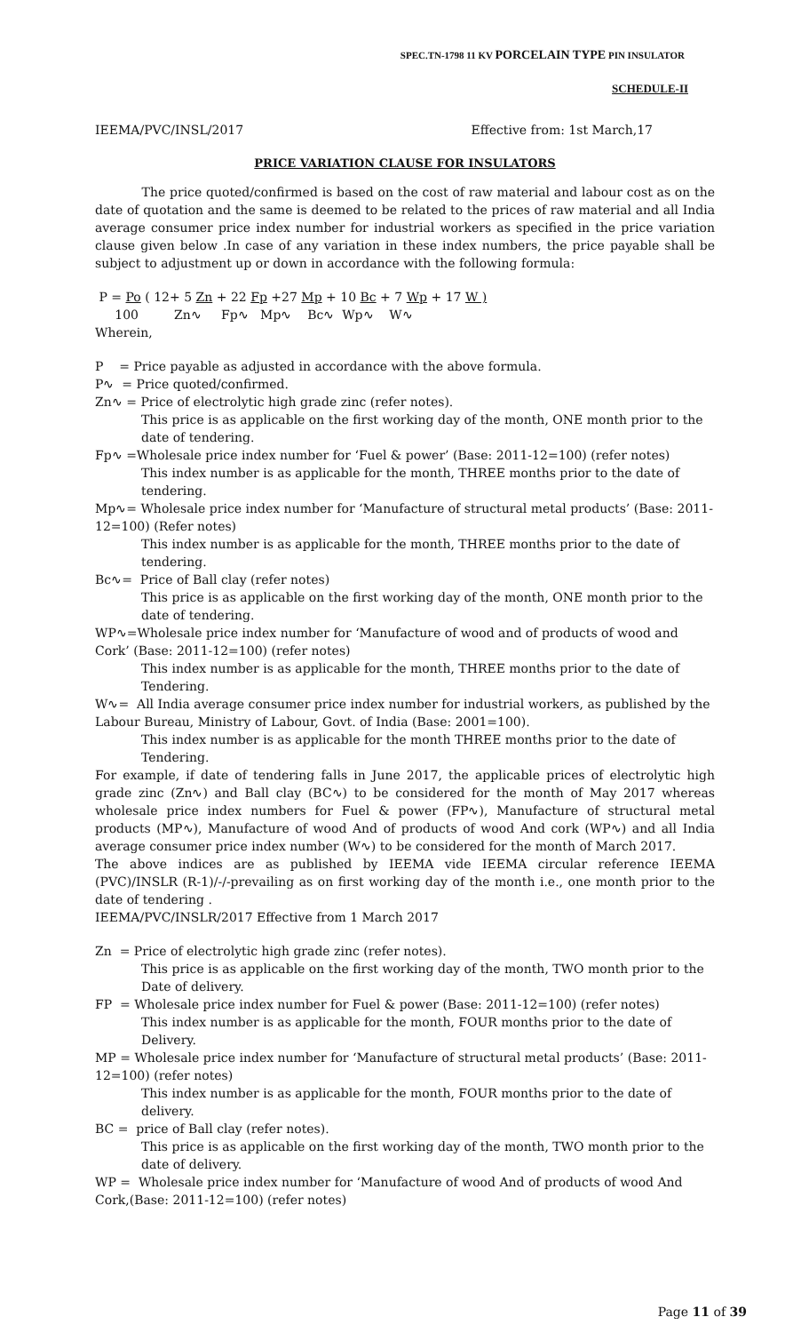SPEC.TN-1798 11 KV PORCELAIN TYPE PIN INSULATOR
SCHEDULE-II
IEEMA/PVC/INSL/2017 Effective from: 1st March,17
PRICE VARIATION CLAUSE FOR INSULATORS
The price quoted/confirmed is based on the cost of raw material and labour cost as on the date of quotation and the same is deemed to be related to the prices of raw material and all India average consumer price index number for industrial workers as specified in the price variation clause given below .In case of any variation in these index numbers, the price payable shall be subject to adjustment up or down in accordance with the following formula:
P = Po ( 12+ 5 Zn + 22 Fp +27 Mp + 10 Bc + 7 Wp + 17 W )
100 Zn∿ Fp∿ Mp∿ Bc∿ Wp∿ W∿
Wherein,
P = Price payable as adjusted in accordance with the above formula.
P∿ = Price quoted/confirmed.
Zn∿ = Price of electrolytic high grade zinc (refer notes).
This price is as applicable on the first working day of the month, ONE month prior to the date of tendering.
Fp∿ =Wholesale price index number for ‘Fuel & power’ (Base: 2011-12=100) (refer notes)
This index number is as applicable for the month, THREE months prior to the date of tendering.
Mp∿= Wholesale price index number for ‘Manufacture of structural metal products’ (Base: 2011-12=100) (Refer notes)
This index number is as applicable for the month, THREE months prior to the date of tendering.
Bc∿= Price of Ball clay (refer notes)
This price is as applicable on the first working day of the month, ONE month prior to the date of tendering.
WP∿=Wholesale price index number for ‘Manufacture of wood and of products of wood and Cork’ (Base: 2011-12=100) (refer notes)
This index number is as applicable for the month, THREE months prior to the date of Tendering.
W∿= All India average consumer price index number for industrial workers, as published by the Labour Bureau, Ministry of Labour, Govt. of India (Base: 2001=100).
This index number is as applicable for the month THREE months prior to the date of Tendering.
For example, if date of tendering falls in June 2017, the applicable prices of electrolytic high grade zinc (Zn∿) and Ball clay (BC∿) to be considered for the month of May 2017 whereas wholesale price index numbers for Fuel & power (FP∿), Manufacture of structural metal products (MP∿), Manufacture of wood And of products of wood And cork (WP∿) and all India average consumer price index number (W∿) to be considered for the month of March 2017.
The above indices are as published by IEEMA vide IEEMA circular reference IEEMA (PVC)/INSLR (R-1)/-/-prevailing as on first working day of the month i.e., one month prior to the date of tendering .
IEEMA/PVC/INSLR/2017 Effective from 1 March 2017
Zn = Price of electrolytic high grade zinc (refer notes).
This price is as applicable on the first working day of the month, TWO month prior to the Date of delivery.
FP = Wholesale price index number for Fuel & power (Base: 2011-12=100) (refer notes)
This index number is as applicable for the month, FOUR months prior to the date of Delivery.
MP = Wholesale price index number for ‘Manufacture of structural metal products’ (Base: 2011- 12=100) (refer notes)
This index number is as applicable for the month, FOUR months prior to the date of delivery.
BC = price of Ball clay (refer notes).
This price is as applicable on the first working day of the month, TWO month prior to the date of delivery.
WP = Wholesale price index number for ‘Manufacture of wood And of products of wood And Cork,(Base: 2011-12=100) (refer notes)
Page 11 of 39